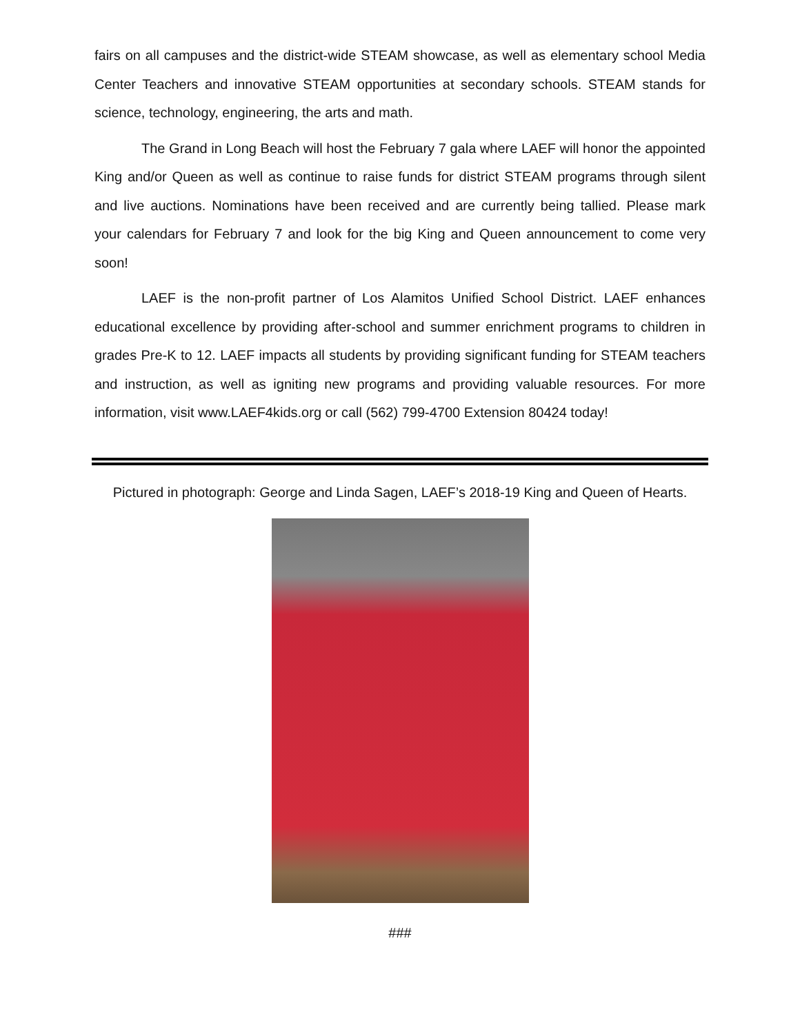fairs on all campuses and the district-wide STEAM showcase, as well as elementary school Media Center Teachers and innovative STEAM opportunities at secondary schools. STEAM stands for science, technology, engineering, the arts and math.
The Grand in Long Beach will host the February 7 gala where LAEF will honor the appointed King and/or Queen as well as continue to raise funds for district STEAM programs through silent and live auctions. Nominations have been received and are currently being tallied. Please mark your calendars for February 7 and look for the big King and Queen announcement to come very soon!
LAEF is the non-profit partner of Los Alamitos Unified School District. LAEF enhances educational excellence by providing after-school and summer enrichment programs to children in grades Pre-K to 12. LAEF impacts all students by providing significant funding for STEAM teachers and instruction, as well as igniting new programs and providing valuable resources. For more information, visit www.LAEF4kids.org or call (562) 799-4700 Extension 80424 today!
Pictured in photograph: George and Linda Sagen, LAEF’s 2018-19 King and Queen of Hearts.
###